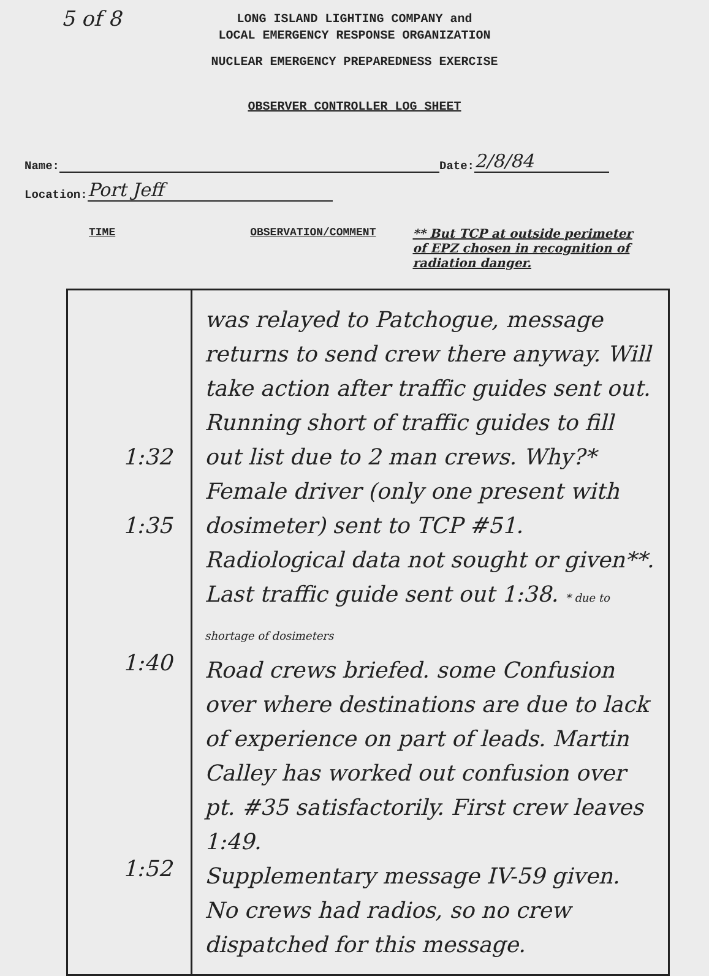5 of 8
LONG ISLAND LIGHTING COMPANY and
LOCAL EMERGENCY RESPONSE ORGANIZATION
NUCLEAR EMERGENCY PREPAREDNESS EXERCISE
OBSERVER CONTROLLER LOG SHEET
Name: Date: 2/8/84
Location: Port Jeff
TIME OBSERVATION/COMMENT ** But TCP at outside perimeter of EPZ chosen in recognition of radiation danger.
| 1:32 1:35 1:40 1:52 | was relayed to Patchogue, message returns to send crew there anyway. Will take action after traffic guides sent out. Running short of traffic guides to fill out list due to 2 man crews. Why?* Female driver (only one present with dosimeter) sent to TCP #51. Radiological data not sought or given**. Last traffic guide sent out 1:38. * due to shortage of dosimeters Road crews briefed. some Confusion over where destinations are due to lack of experience on part of leads. Martin Calley has worked out confusion over pt. #35 satisfactorily. First crew leaves 1:49. Supplementary message IV-59 given. No crews had radios, so no crew dispatched for this message. |